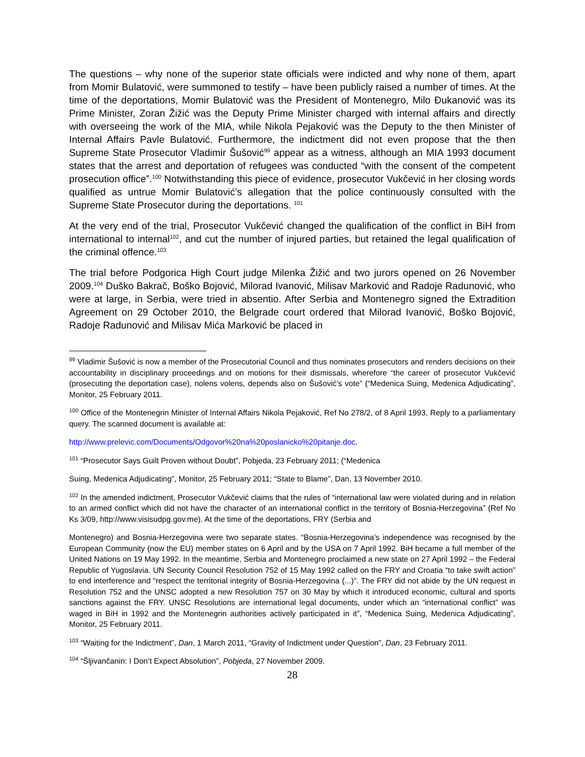The questions – why none of the superior state officials were indicted and why none of them, apart from Momir Bulatović, were summoned to testify – have been publicly raised a number of times. At the time of the deportations, Momir Bulatović was the President of Montenegro, Milo Đukanović was its Prime Minister, Zoran Žižić was the Deputy Prime Minister charged with internal affairs and directly with overseeing the work of the MIA, while Nikola Pejaković was the Deputy to the then Minister of Internal Affairs Pavle Bulatović. Furthermore, the indictment did not even propose that the then Supreme State Prosecutor Vladimir Šušović<sup>99</sup> appear as a witness, although an MIA 1993 document states that the arrest and deportation of refugees was conducted “with the consent of the competent prosecution office”.<sup>100</sup> Notwithstanding this piece of evidence, prosecutor Vukčević in her closing words qualified as untrue Momir Bulatović’s allegation that the police continuously consulted with the Supreme State Prosecutor during the deportations. <sup>101</sup>
At the very end of the trial, Prosecutor Vukčević changed the qualification of the conflict in BiH from international to internal<sup>102</sup>, and cut the number of injured parties, but retained the legal qualification of the criminal offence.<sup>103</sup>
The trial before Podgorica High Court judge Milenka Žižić and two jurors opened on 26 November 2009.<sup>104</sup> Duško Bakrač, Boško Bojović, Milorad Ivanović, Milisav Marković and Radoje Radunović, who were at large, in Serbia, were tried in absentio. After Serbia and Montenegro signed the Extradition Agreement on 29 October 2010, the Belgrade court ordered that Milorad Ivanović, Boško Bojović, Radoje Radunović and Milisav Mića Marković be placed in
<sup>99</sup> Vladimir Šušović is now a member of the Prosecutorial Council and thus nominates prosecutors and renders decisions on their accountability in disciplinary proceedings and on motions for their dismissals, wherefore “the career of prosecutor Vukčević (prosecuting the deportation case), nolens volens, depends also on Šušović’s vote” (“Medenica Suing, Medenica Adjudicating”, Monitor, 25 February 2011.
<sup>100</sup> Office of the Montenegrin Minister of Internal Affairs Nikola Pejaković, Ref No 278/2, of 8 April 1993, Reply to a parliamentary query. The scanned document is available at:
http://www.prelevic.com/Documents/Odgovor%20na%20poslanicko%20pitanje.doc.
<sup>101</sup> “Prosecutor Says Guilt Proven without Doubt”, Pobjeda, 23 February 2011; (“Medenica
Suing, Medenica Adjudicating”, Monitor, 25 February 2011; “State to Blame”, Dan, 13 November 2010.
<sup>102</sup> In the amended indictment, Prosecutor Vukčević claims that the rules of “international law were violated during and in relation to an armed conflict which did not have the character of an international conflict in the territory of Bosnia-Herzegovina” (Ref No Ks 3/09, http://www.visisudpg.gov.me). At the time of the deportations, FRY (Serbia and
Montenegro) and Bosnia-Herzegovina were two separate states. “Bosnia-Herzegovina’s independence was recognised by the European Community (now the EU) member states on 6 April and by the USA on 7 April 1992. BiH became a full member of the United Nations on 19 May 1992. In the meantime, Serbia and Montenegro proclaimed a new state on 27 April 1992 – the Federal Republic of Yugoslavia. UN Security Council Resolution 752 of 15 May 1992 called on the FRY and Croatia “to take swift action” to end interference and “respect the territorial integrity of Bosnia-Herzegovina (...)”. The FRY did not abide by the UN request in Resolution 752 and the UNSC adopted a new Resolution 757 on 30 May by which it introduced economic, cultural and sports sanctions against the FRY. UNSC Resolutions are international legal documents, under which an “international conflict” was waged in BiH in 1992 and the Montenegrin authorities actively participated in it”, “Medenica Suing, Medenica Adjudicating”, Monitor, 25 February 2011.
<sup>103</sup> “Waiting for the Indictment”, Dan, 1 March 2011, “Gravity of Indictment under Question”, Dan, 23 February 2011.
<sup>104</sup> “Šljivančanin: I Don’t Expect Absolution”, Pobjeda, 27 November 2009.
28